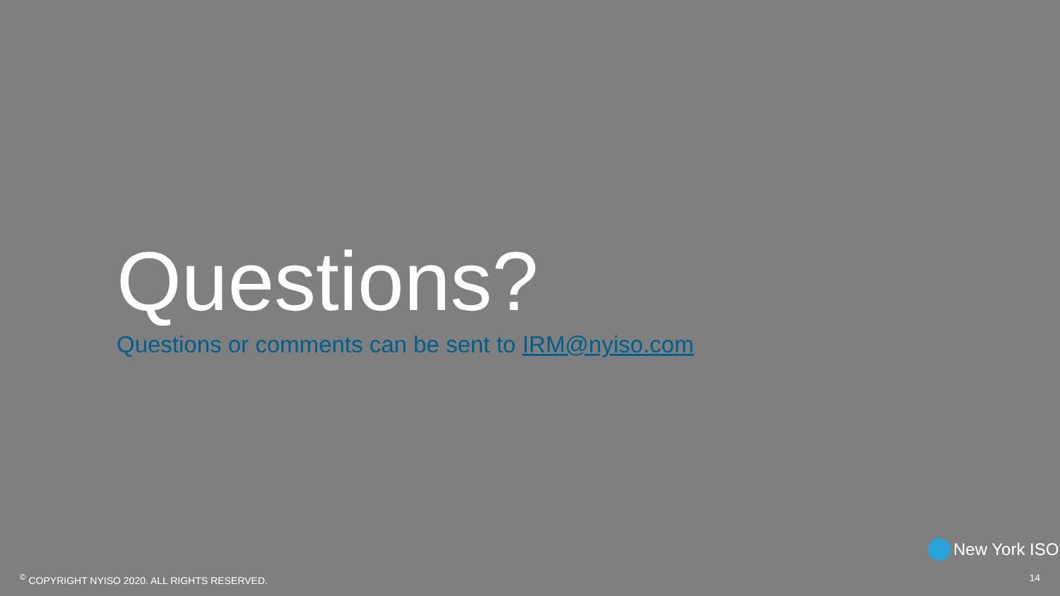Questions?
Questions or comments can be sent to IRM@nyiso.com
New York ISO
<sup>©</sup> COPYRIGHT NYISO 2020. ALL RIGHTS RESERVED. 14